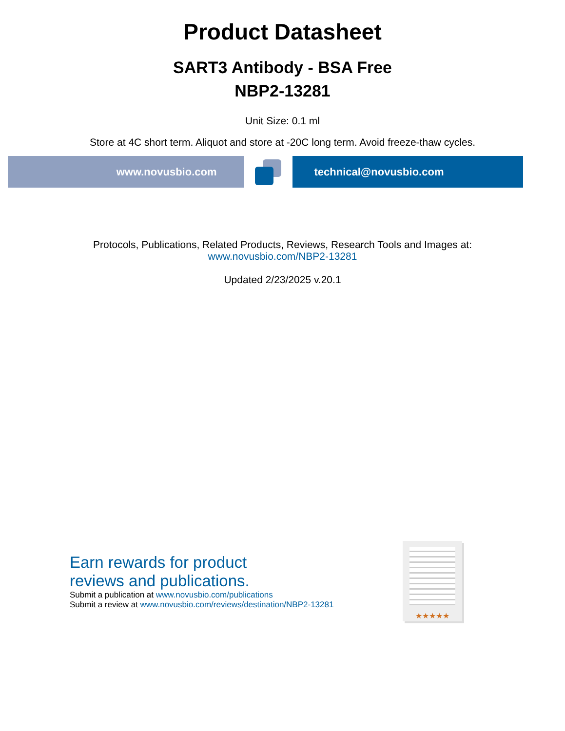Product Datasheet
SART3 Antibody - BSA Free
NBP2-13281
Unit Size: 0.1 ml
Store at 4C short term. Aliquot and store at -20C long term. Avoid freeze-thaw cycles.
www.novusbio.com technical@novusbio.com
Protocols, Publications, Related Products, Reviews, Research Tools and Images at:
www.novusbio.com/NBP2-13281
Updated 2/23/2025 v.20.1
Earn rewards for product
reviews and publications.
Submit a publication at www.novusbio.com/publications
Submit a review at www.novusbio.com/reviews/destination/NBP2-13281
★★★★★